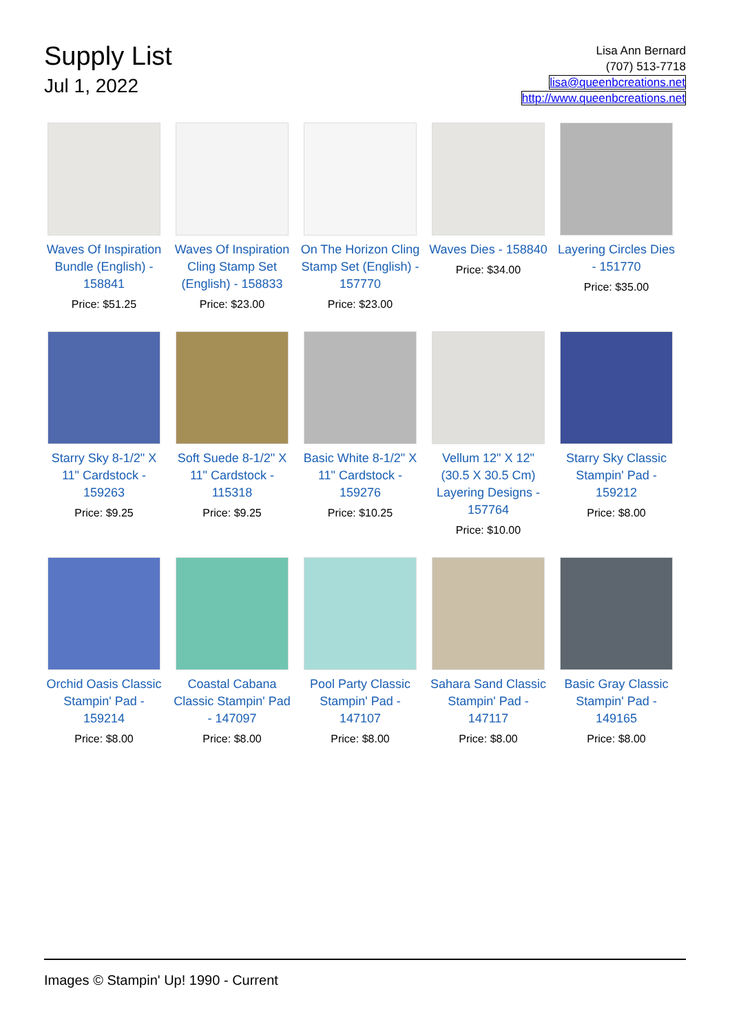Supply List
Jul 1, 2022
Lisa Ann Bernard
(707) 513-7718
lisa@queenbcreations.net
http://www.queenbcreations.net
| Waves Of Inspiration Bundle (English) - 158841 Price: $51.25 | Waves Of Inspiration Cling Stamp Set (English) - 158833 Price: $23.00 | On The Horizon Cling Stamp Set (English) - 157770 Price: $23.00 | Waves Dies - 158840 Price: $34.00 | Layering Circles Dies - 151770 Price: $35.00 |
| Starry Sky 8-1/2" X 11" Cardstock - 159263 Price: $9.25 | Soft Suede 8-1/2" X 11" Cardstock - 115318 Price: $9.25 | Basic White 8-1/2" X 11" Cardstock - 159276 Price: $10.25 | Vellum 12" X 12" (30.5 X 30.5 Cm) Layering Designs - 157764 Price: $10.00 | Starry Sky Classic Stampin' Pad - 159212 Price: $8.00 |
| Orchid Oasis Classic Stampin' Pad - 159214 Price: $8.00 | Coastal Cabana Classic Stampin' Pad - 147097 Price: $8.00 | Pool Party Classic Stampin' Pad - 147107 Price: $8.00 | Sahara Sand Classic Stampin' Pad - 147117 Price: $8.00 | Basic Gray Classic Stampin' Pad - 149165 Price: $8.00 |
Images © Stampin' Up! 1990 - Current